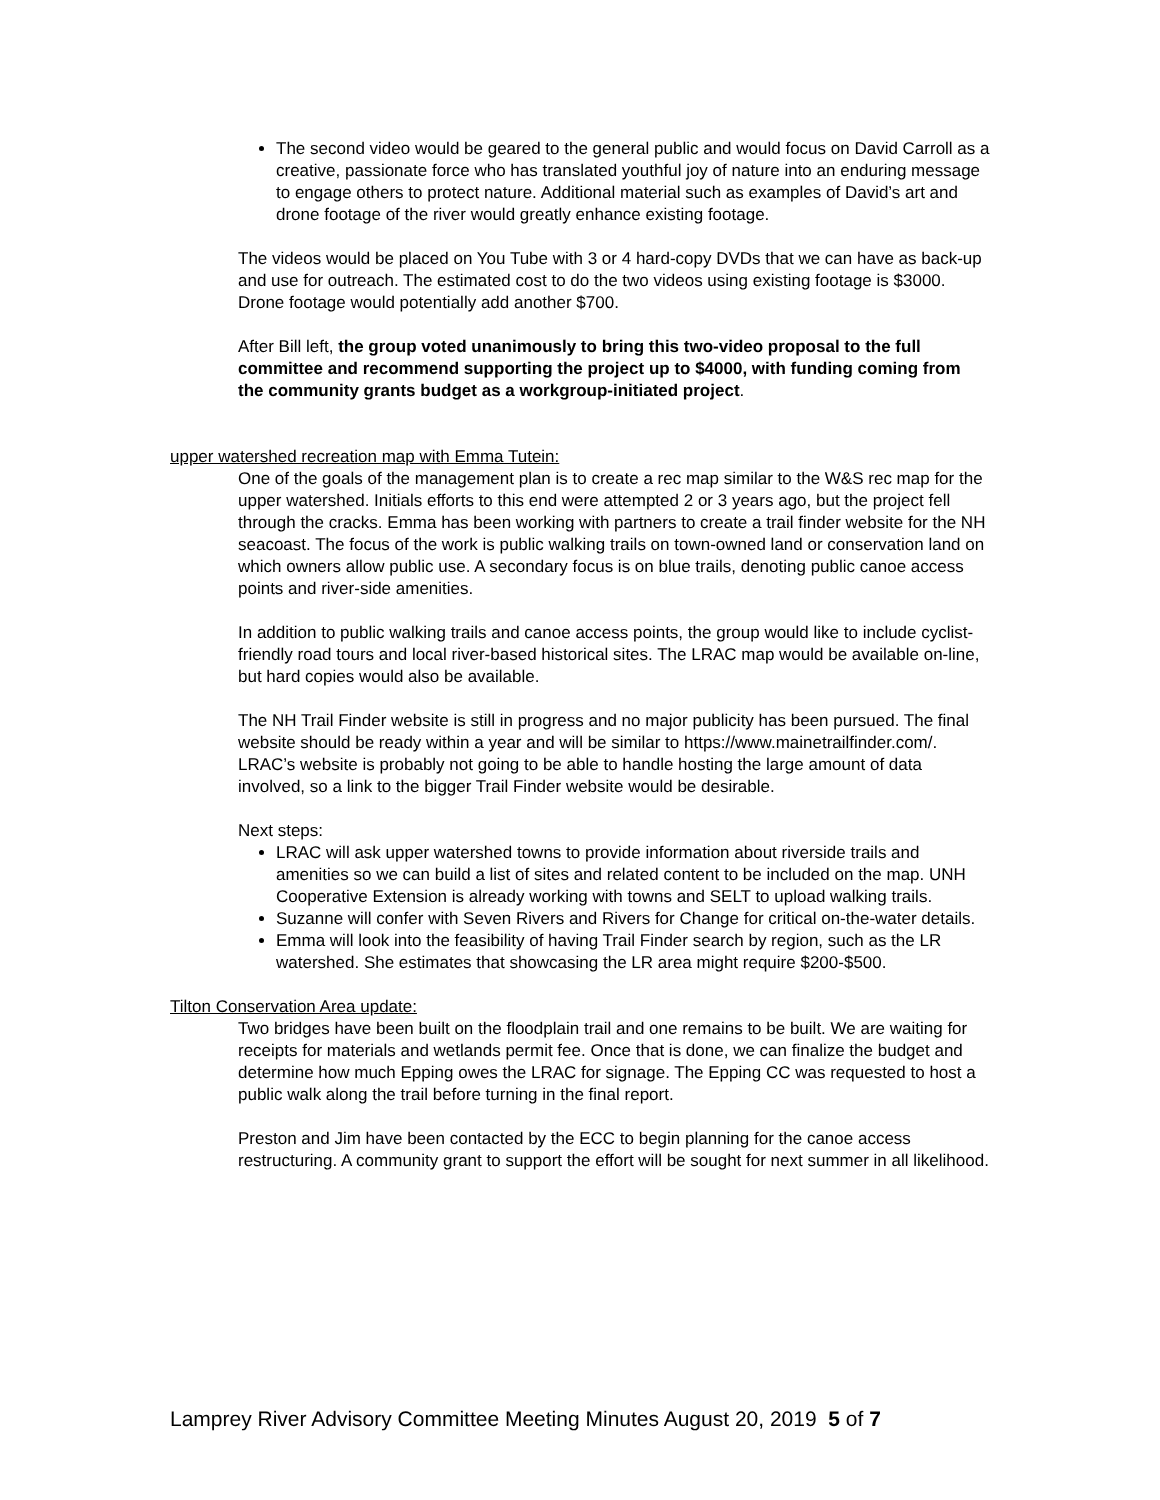The second video would be geared to the general public and would focus on David Carroll as a creative, passionate force who has translated youthful joy of nature into an enduring message to engage others to protect nature. Additional material such as examples of David’s art and drone footage of the river would greatly enhance existing footage.
The videos would be placed on You Tube with 3 or 4 hard-copy DVDs that we can have as back-up and use for outreach. The estimated cost to do the two videos using existing footage is $3000. Drone footage would potentially add another $700.
After Bill left, the group voted unanimously to bring this two-video proposal to the full committee and recommend supporting the project up to $4000, with funding coming from the community grants budget as a workgroup-initiated project.
upper watershed recreation map with Emma Tutein:
One of the goals of the management plan is to create a rec map similar to the W&S rec map for the upper watershed. Initials efforts to this end were attempted 2 or 3 years ago, but the project fell through the cracks. Emma has been working with partners to create a trail finder website for the NH seacoast. The focus of the work is public walking trails on town-owned land or conservation land on which owners allow public use. A secondary focus is on blue trails, denoting public canoe access points and river-side amenities.
In addition to public walking trails and canoe access points, the group would like to include cyclist-friendly road tours and local river-based historical sites. The LRAC map would be available on-line, but hard copies would also be available.
The NH Trail Finder website is still in progress and no major publicity has been pursued. The final website should be ready within a year and will be similar to https://www.mainetrailfinder.com/. LRAC’s website is probably not going to be able to handle hosting the large amount of data involved, so a link to the bigger Trail Finder website would be desirable.
Next steps:
LRAC will ask upper watershed towns to provide information about riverside trails and amenities so we can build a list of sites and related content to be included on the map. UNH Cooperative Extension is already working with towns and SELT to upload walking trails.
Suzanne will confer with Seven Rivers and Rivers for Change for critical on-the-water details.
Emma will look into the feasibility of having Trail Finder search by region, such as the LR watershed. She estimates that showcasing the LR area might require $200-$500.
Tilton Conservation Area update:
Two bridges have been built on the floodplain trail and one remains to be built. We are waiting for receipts for materials and wetlands permit fee. Once that is done, we can finalize the budget and determine how much Epping owes the LRAC for signage. The Epping CC was requested to host a public walk along the trail before turning in the final report.
Preston and Jim have been contacted by the ECC to begin planning for the canoe access restructuring. A community grant to support the effort will be sought for next summer in all likelihood.
Lamprey River Advisory Committee Meeting Minutes August 20, 2019 5 of 7